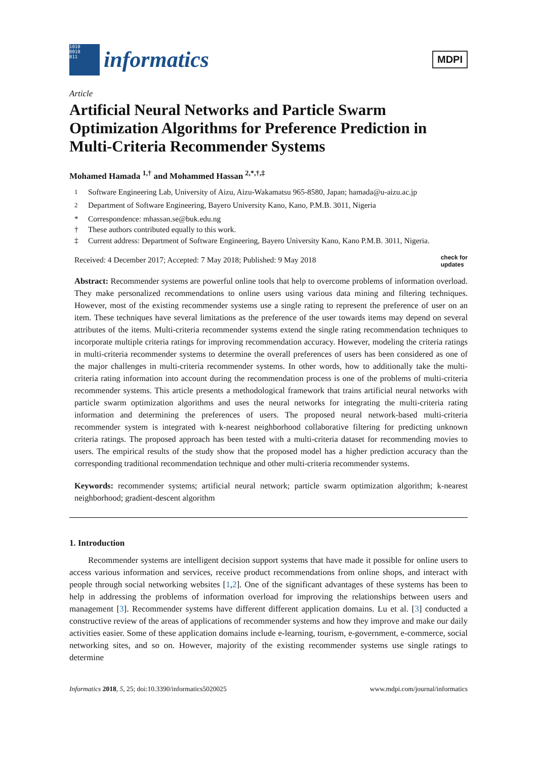1010
0010
011
informatics
MDPI
Article
Artificial Neural Networks and Particle Swarm Optimization Algorithms for Preference Prediction in Multi-Criteria Recommender Systems
Mohamed Hamada <sup>1,†</sup> and Mohammed Hassan <sup>2,*,†,‡</sup>
<sup>1</sup> Software Engineering Lab, University of Aizu, Aizu-Wakamatsu 965-8580, Japan; hamada@u-aizu.ac.jp
<sup>2</sup> Department of Software Engineering, Bayero University Kano, Kano, P.M.B. 3011, Nigeria
* Correspondence: mhassan.se@buk.edu.ng
† These authors contributed equally to this work.
‡ Current address: Department of Software Engineering, Bayero University Kano, Kano P.M.B. 3011, Nigeria.
Received: 4 December 2017; Accepted: 7 May 2018; Published: 9 May 2018 check for
updates
Abstract: Recommender systems are powerful online tools that help to overcome problems of information overload. They make personalized recommendations to online users using various data mining and filtering techniques. However, most of the existing recommender systems use a single rating to represent the preference of user on an item. These techniques have several limitations as the preference of the user towards items may depend on several attributes of the items. Multi-criteria recommender systems extend the single rating recommendation techniques to incorporate multiple criteria ratings for improving recommendation accuracy. However, modeling the criteria ratings in multi-criteria recommender systems to determine the overall preferences of users has been considered as one of the major challenges in multi-criteria recommender systems. In other words, how to additionally take the multi-criteria rating information into account during the recommendation process is one of the problems of multi-criteria recommender systems. This article presents a methodological framework that trains artificial neural networks with particle swarm optimization algorithms and uses the neural networks for integrating the multi-criteria rating information and determining the preferences of users. The proposed neural network-based multi-criteria recommender system is integrated with k-nearest neighborhood collaborative filtering for predicting unknown criteria ratings. The proposed approach has been tested with a multi-criteria dataset for recommending movies to users. The empirical results of the study show that the proposed model has a higher prediction accuracy than the corresponding traditional recommendation technique and other multi-criteria recommender systems.
Keywords: recommender systems; artificial neural network; particle swarm optimization algorithm; k-nearest neighborhood; gradient-descent algorithm
1. Introduction
Recommender systems are intelligent decision support systems that have made it possible for online users to access various information and services, receive product recommendations from online shops, and interact with people through social networking websites [1,2]. One of the significant advantages of these systems has been to help in addressing the problems of information overload for improving the relationships between users and management [3]. Recommender systems have different different application domains. Lu et al. [3] conducted a constructive review of the areas of applications of recommender systems and how they improve and make our daily activities easier. Some of these application domains include e-learning, tourism, e-government, e-commerce, social networking sites, and so on. However, majority of the existing recommender systems use single ratings to determine
Informatics 2018, 5, 25; doi:10.3390/informatics5020025 www.mdpi.com/journal/informatics